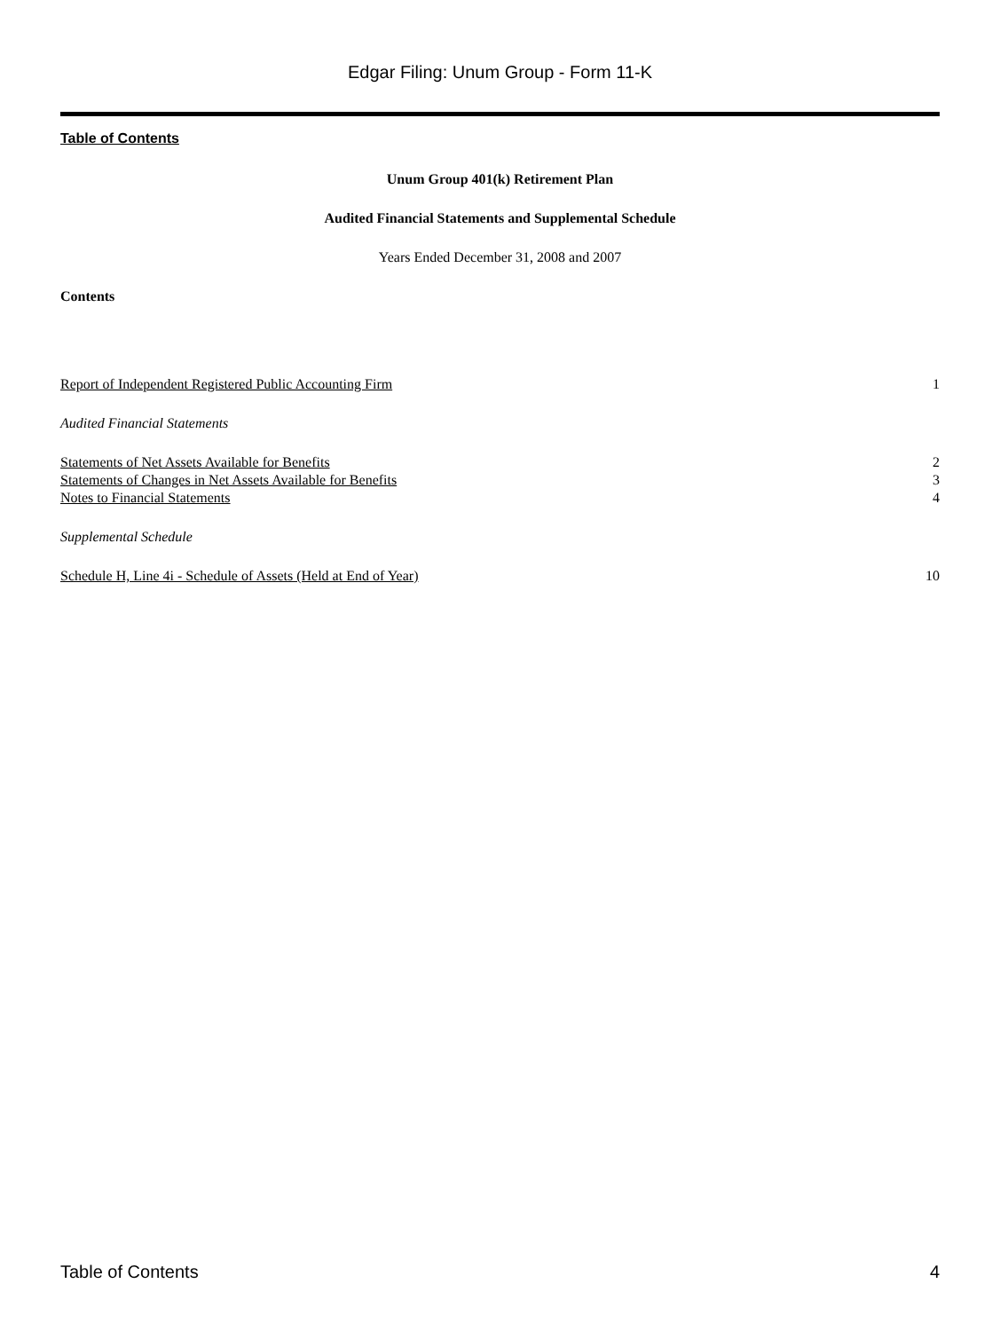Edgar Filing: Unum Group - Form 11-K
Table of Contents
Unum Group 401(k) Retirement Plan
Audited Financial Statements and Supplemental Schedule
Years Ended December 31, 2008 and 2007
Contents
| Report of Independent Registered Public Accounting Firm | 1 |
| Audited Financial Statements | |
| Statements of Net Assets Available for Benefits | 2 |
| Statements of Changes in Net Assets Available for Benefits | 3 |
| Notes to Financial Statements | 4 |
| Supplemental Schedule | |
| Schedule H, Line 4i - Schedule of Assets (Held at End of Year) | 10 |
Table of Contents 4